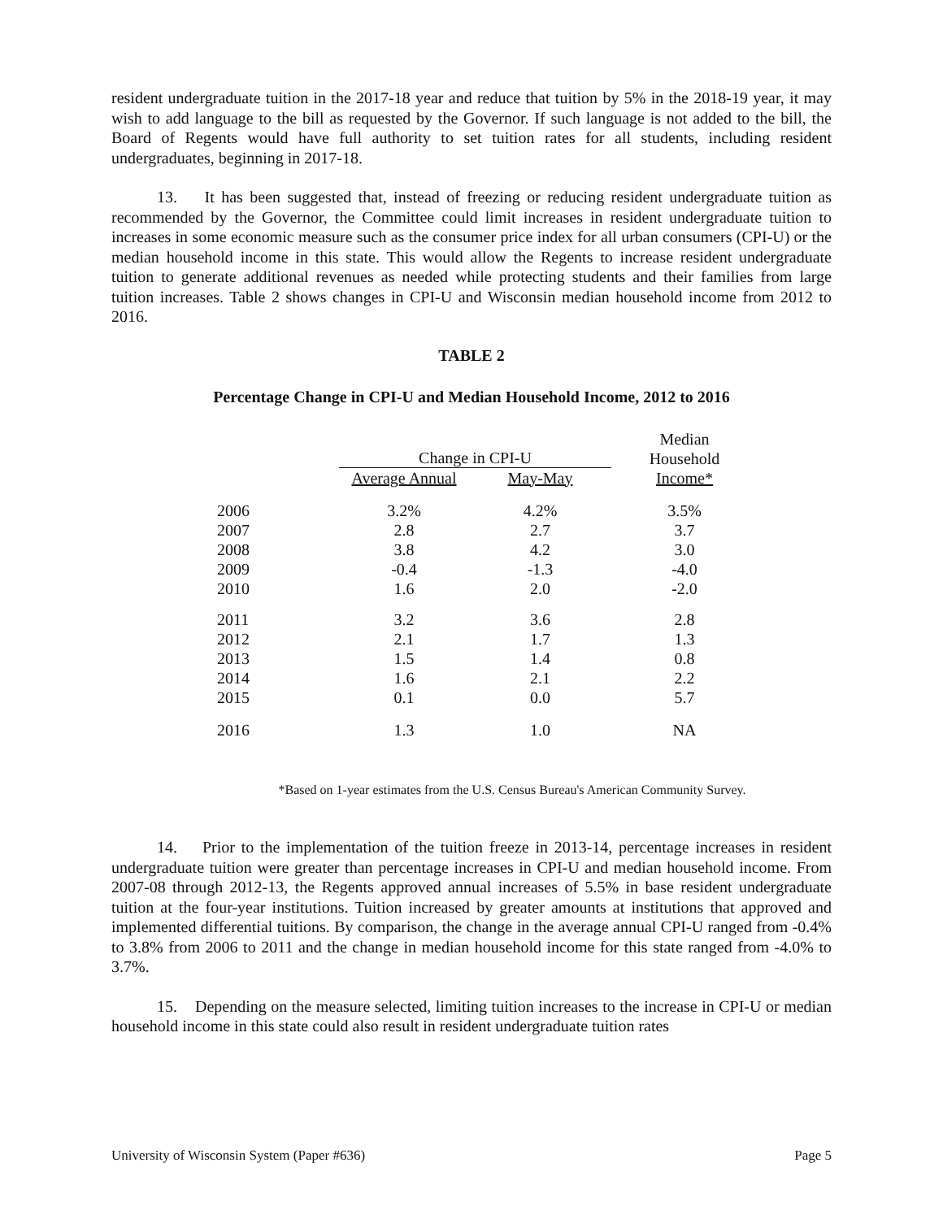resident undergraduate tuition in the 2017-18 year and reduce that tuition by 5% in the 2018-19 year, it may wish to add language to the bill as requested by the Governor. If such language is not added to the bill, the Board of Regents would have full authority to set tuition rates for all students, including resident undergraduates, beginning in 2017-18.
13. It has been suggested that, instead of freezing or reducing resident undergraduate tuition as recommended by the Governor, the Committee could limit increases in resident undergraduate tuition to increases in some economic measure such as the consumer price index for all urban consumers (CPI-U) or the median household income in this state. This would allow the Regents to increase resident undergraduate tuition to generate additional revenues as needed while protecting students and their families from large tuition increases. Table 2 shows changes in CPI-U and Wisconsin median household income from 2012 to 2016.
TABLE 2
Percentage Change in CPI-U and Median Household Income, 2012 to 2016
| | Change in CPI-U | | Median |
| --- | --- | --- | --- |
| | | | Household |
| | Average Annual | May-May | Income* |
| 2006 | 3.2% | 4.2% | 3.5% |
| 2007 | 2.8 | 2.7 | 3.7 |
| 2008 | 3.8 | 4.2 | 3.0 |
| 2009 | -0.4 | -1.3 | -4.0 |
| 2010 | 1.6 | 2.0 | -2.0 |
| 2011 | 3.2 | 3.6 | 2.8 |
| 2012 | 2.1 | 1.7 | 1.3 |
| 2013 | 1.5 | 1.4 | 0.8 |
| 2014 | 1.6 | 2.1 | 2.2 |
| 2015 | 0.1 | 0.0 | 5.7 |
| 2016 | 1.3 | 1.0 | NA |
*Based on 1-year estimates from the U.S. Census Bureau's American Community Survey.
14. Prior to the implementation of the tuition freeze in 2013-14, percentage increases in resident undergraduate tuition were greater than percentage increases in CPI-U and median household income. From 2007-08 through 2012-13, the Regents approved annual increases of 5.5% in base resident undergraduate tuition at the four-year institutions. Tuition increased by greater amounts at institutions that approved and implemented differential tuitions. By comparison, the change in the average annual CPI-U ranged from -0.4% to 3.8% from 2006 to 2011 and the change in median household income for this state ranged from -4.0% to 3.7%.
15. Depending on the measure selected, limiting tuition increases to the increase in CPI-U or median household income in this state could also result in resident undergraduate tuition rates
University of Wisconsin System (Paper #636) Page 5